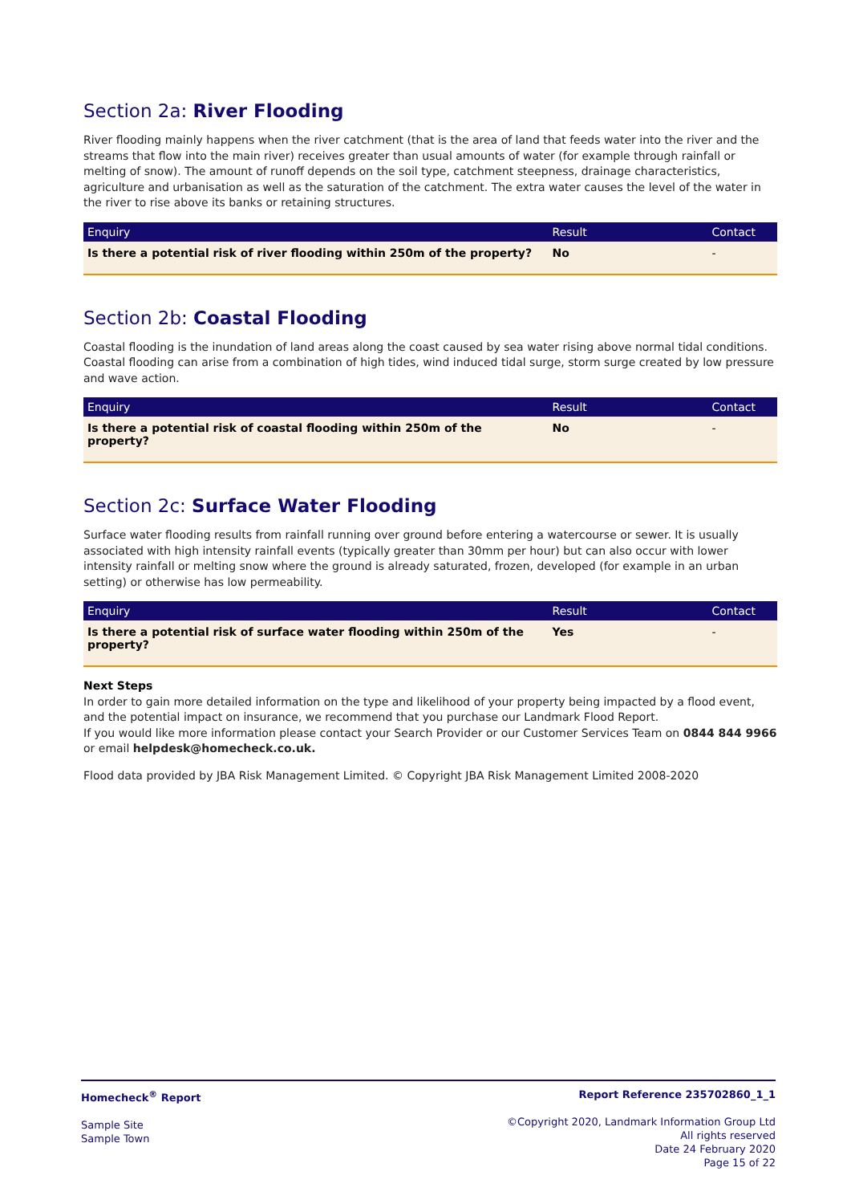Section 2a: River Flooding
River flooding mainly happens when the river catchment (that is the area of land that feeds water into the river and the streams that flow into the main river) receives greater than usual amounts of water (for example through rainfall or melting of snow). The amount of runoff depends on the soil type, catchment steepness, drainage characteristics, agriculture and urbanisation as well as the saturation of the catchment. The extra water causes the level of the water in the river to rise above its banks or retaining structures.
| Enquiry | Result | Contact |
| --- | --- | --- |
| Is there a potential risk of river flooding within 250m of the property? | No | - |
Section 2b: Coastal Flooding
Coastal flooding is the inundation of land areas along the coast caused by sea water rising above normal tidal conditions. Coastal flooding can arise from a combination of high tides, wind induced tidal surge, storm surge created by low pressure and wave action.
| Enquiry | Result | Contact |
| --- | --- | --- |
| Is there a potential risk of coastal flooding within 250m of the property? | No | - |
Section 2c: Surface Water Flooding
Surface water flooding results from rainfall running over ground before entering a watercourse or sewer. It is usually associated with high intensity rainfall events (typically greater than 30mm per hour) but can also occur with lower intensity rainfall or melting snow where the ground is already saturated, frozen, developed (for example in an urban setting) or otherwise has low permeability.
| Enquiry | Result | Contact |
| --- | --- | --- |
| Is there a potential risk of surface water flooding within 250m of the property? | Yes | - |
Next Steps
In order to gain more detailed information on the type and likelihood of your property being impacted by a flood event, and the potential impact on insurance, we recommend that you purchase our Landmark Flood Report.
If you would like more information please contact your Search Provider or our Customer Services Team on 0844 844 9966 or email helpdesk@homecheck.co.uk.
Flood data provided by JBA Risk Management Limited. © Copyright JBA Risk Management Limited 2008-2020
Homecheck<sup>®</sup> Report
Sample Site
Sample Town
Report Reference 235702860_1_1
©Copyright 2020, Landmark Information Group Ltd
All rights reserved
Date 24 February 2020
Page 15 of 22